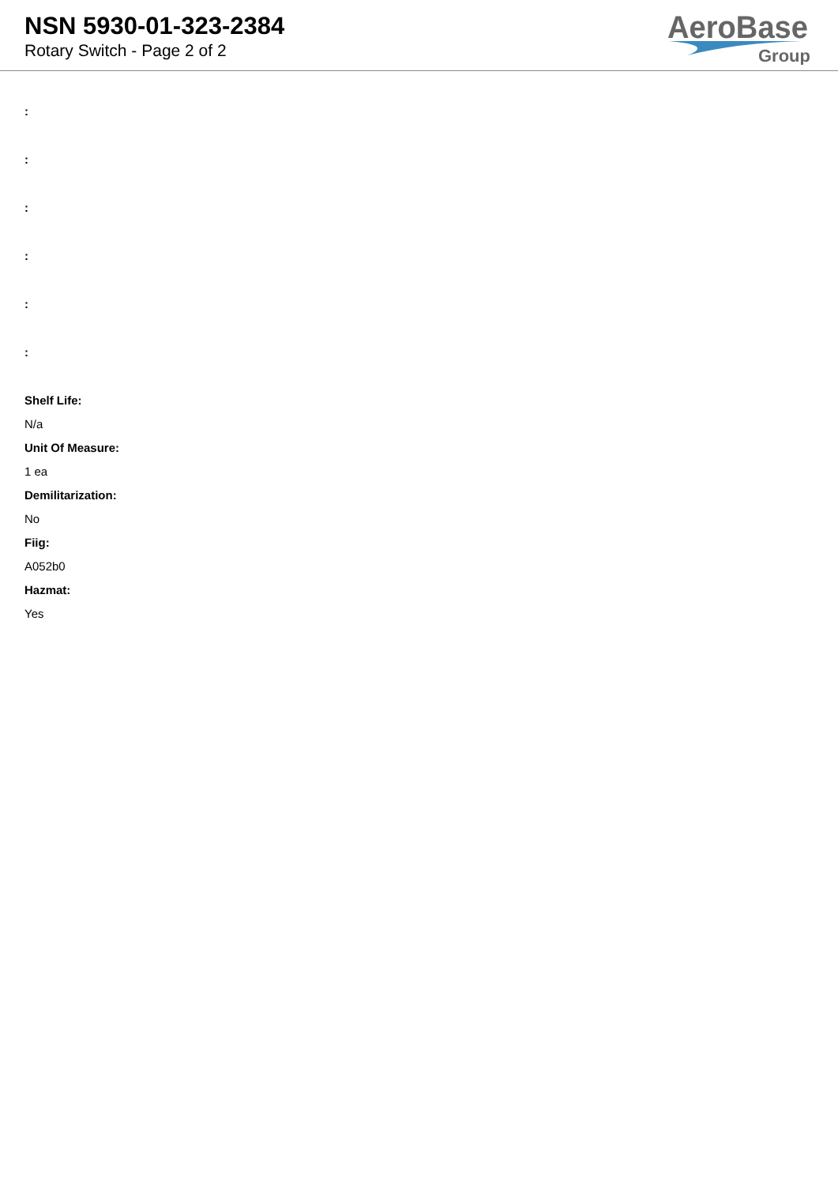NSN 5930-01-323-2384
Rotary Switch - Page 2 of 2
AeroBase
Group
:
:
:
:
:
:
Shelf Life:
N/a
Unit Of Measure:
1 ea
Demilitarization:
No
Fiig:
A052b0
Hazmat:
Yes